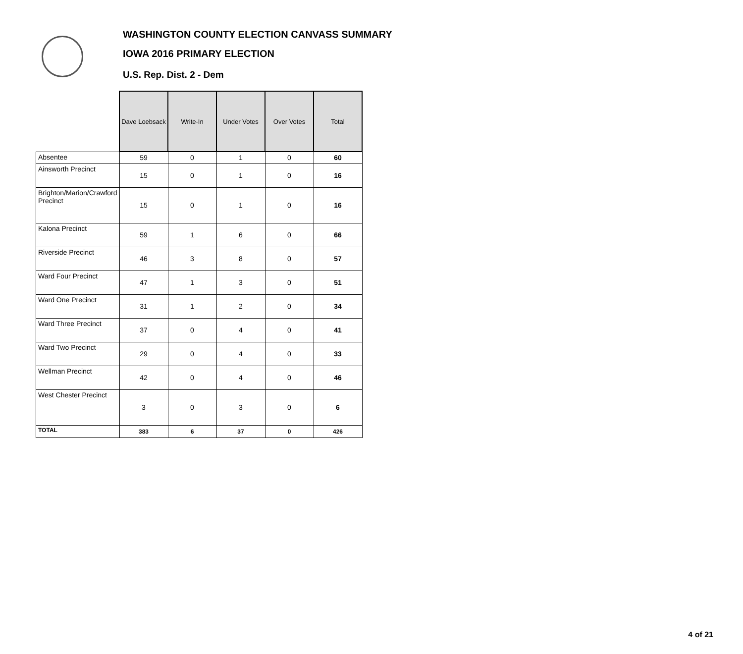WASHINGTON COUNTY ELECTION CANVASS SUMMARY
IOWA 2016 PRIMARY ELECTION
U.S. Rep. Dist. 2 - Dem
| | Dave Loebsack | Write-In | Under Votes | Over Votes | Total |
| --- | --- | --- | --- | --- | --- |
| Absentee | 59 | 0 | 1 | 0 | 60 |
| Ainsworth Precinct | 15 | 0 | 1 | 0 | 16 |
| Brighton/Marion/Crawford Precinct | 15 | 0 | 1 | 0 | 16 |
| Kalona Precinct | 59 | 1 | 6 | 0 | 66 |
| Riverside Precinct | 46 | 3 | 8 | 0 | 57 |
| Ward Four Precinct | 47 | 1 | 3 | 0 | 51 |
| Ward One Precinct | 31 | 1 | 2 | 0 | 34 |
| Ward Three Precinct | 37 | 0 | 4 | 0 | 41 |
| Ward Two Precinct | 29 | 0 | 4 | 0 | 33 |
| Wellman Precinct | 42 | 0 | 4 | 0 | 46 |
| West Chester Precinct | 3 | 0 | 3 | 0 | 6 |
| TOTAL | 383 | 6 | 37 | 0 | 426 |
4 of 21